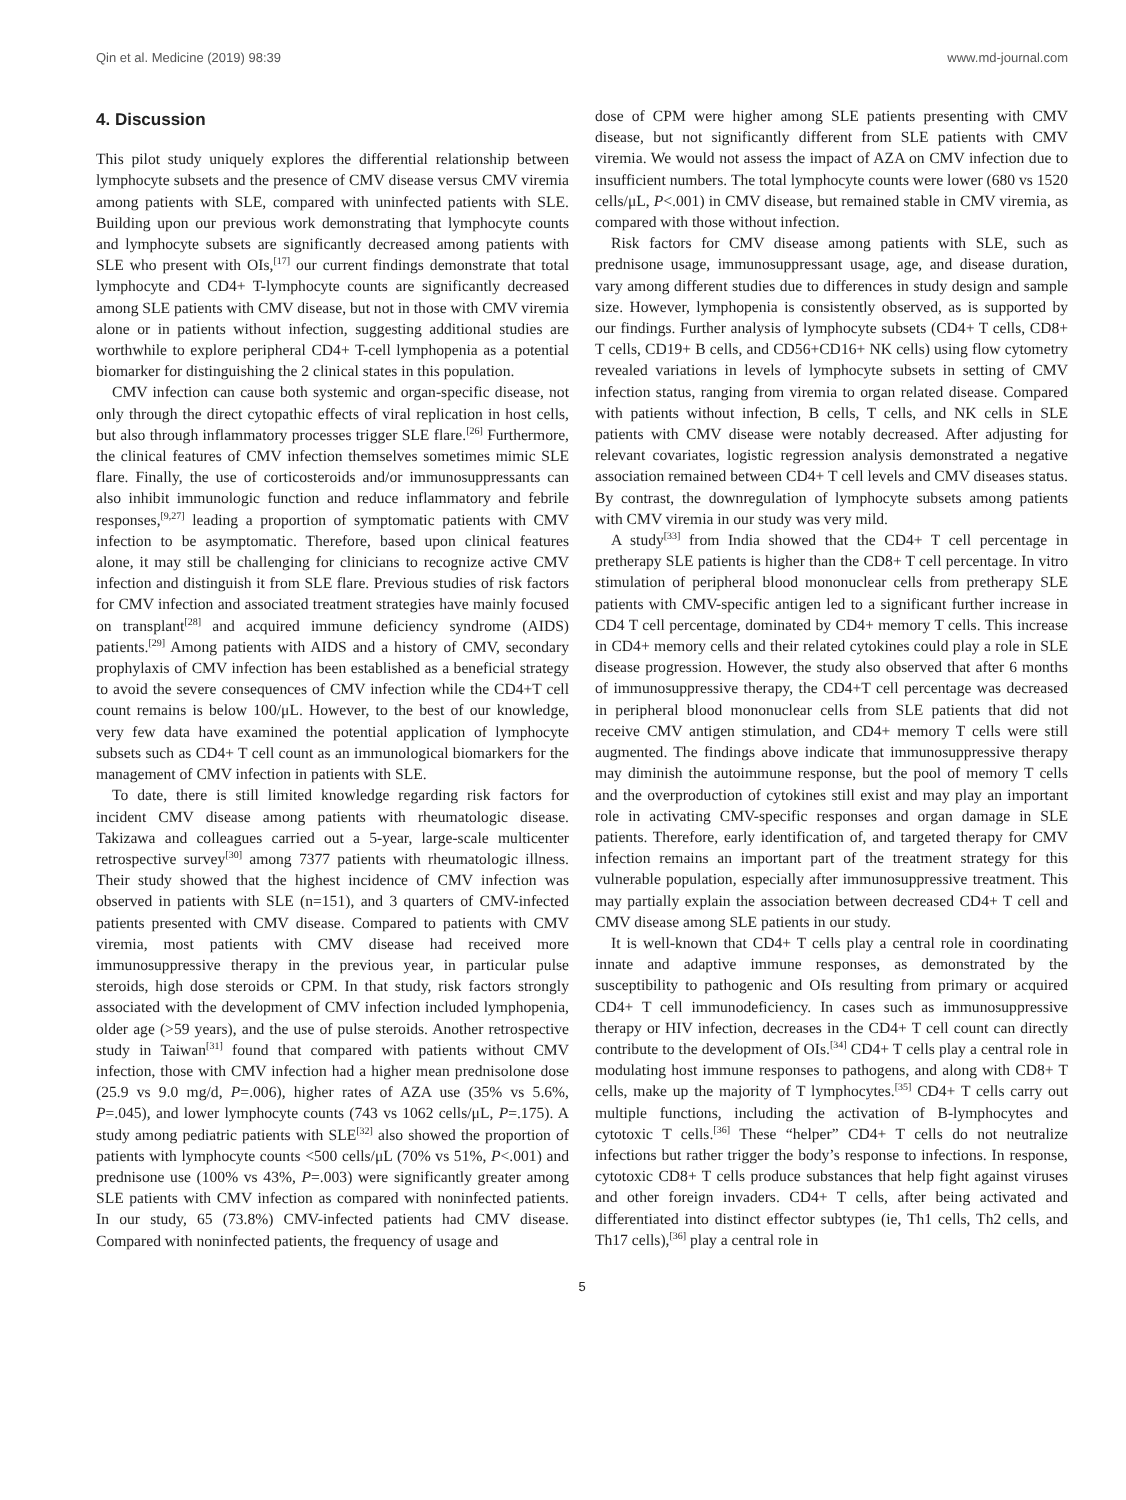Qin et al. Medicine (2019) 98:39 www.md-journal.com
4. Discussion
This pilot study uniquely explores the differential relationship between lymphocyte subsets and the presence of CMV disease versus CMV viremia among patients with SLE, compared with uninfected patients with SLE. Building upon our previous work demonstrating that lymphocyte counts and lymphocyte subsets are significantly decreased among patients with SLE who present with OIs,<sup>[17]</sup> our current findings demonstrate that total lymphocyte and CD4+ T-lymphocyte counts are significantly decreased among SLE patients with CMV disease, but not in those with CMV viremia alone or in patients without infection, suggesting additional studies are worthwhile to explore peripheral CD4+ T-cell lymphopenia as a potential biomarker for distinguishing the 2 clinical states in this population.
CMV infection can cause both systemic and organ-specific disease, not only through the direct cytopathic effects of viral replication in host cells, but also through inflammatory processes trigger SLE flare.<sup>[26]</sup> Furthermore, the clinical features of CMV infection themselves sometimes mimic SLE flare. Finally, the use of corticosteroids and/or immunosuppressants can also inhibit immunologic function and reduce inflammatory and febrile responses,<sup>[9,27]</sup> leading a proportion of symptomatic patients with CMV infection to be asymptomatic. Therefore, based upon clinical features alone, it may still be challenging for clinicians to recognize active CMV infection and distinguish it from SLE flare. Previous studies of risk factors for CMV infection and associated treatment strategies have mainly focused on transplant<sup>[28]</sup> and acquired immune deficiency syndrome (AIDS) patients.<sup>[29]</sup> Among patients with AIDS and a history of CMV, secondary prophylaxis of CMV infection has been established as a beneficial strategy to avoid the severe consequences of CMV infection while the CD4+T cell count remains is below 100/μL. However, to the best of our knowledge, very few data have examined the potential application of lymphocyte subsets such as CD4+ T cell count as an immunological biomarkers for the management of CMV infection in patients with SLE.
To date, there is still limited knowledge regarding risk factors for incident CMV disease among patients with rheumatologic disease. Takizawa and colleagues carried out a 5-year, large-scale multicenter retrospective survey<sup>[30]</sup> among 7377 patients with rheumatologic illness. Their study showed that the highest incidence of CMV infection was observed in patients with SLE (n=151), and 3 quarters of CMV-infected patients presented with CMV disease. Compared to patients with CMV viremia, most patients with CMV disease had received more immunosuppressive therapy in the previous year, in particular pulse steroids, high dose steroids or CPM. In that study, risk factors strongly associated with the development of CMV infection included lymphopenia, older age (>59 years), and the use of pulse steroids. Another retrospective study in Taiwan<sup>[31]</sup> found that compared with patients without CMV infection, those with CMV infection had a higher mean prednisolone dose (25.9 vs 9.0 mg/d, P=.006), higher rates of AZA use (35% vs 5.6%, P=.045), and lower lymphocyte counts (743 vs 1062 cells/μL, P=.175). A study among pediatric patients with SLE<sup>[32]</sup> also showed the proportion of patients with lymphocyte counts <500 cells/μL (70% vs 51%, P<.001) and prednisone use (100% vs 43%, P=.003) were significantly greater among SLE patients with CMV infection as compared with noninfected patients. In our study, 65 (73.8%) CMV-infected patients had CMV disease. Compared with noninfected patients, the frequency of usage and
dose of CPM were higher among SLE patients presenting with CMV disease, but not significantly different from SLE patients with CMV viremia. We would not assess the impact of AZA on CMV infection due to insufficient numbers. The total lymphocyte counts were lower (680 vs 1520 cells/μL, P<.001) in CMV disease, but remained stable in CMV viremia, as compared with those without infection.
Risk factors for CMV disease among patients with SLE, such as prednisone usage, immunosuppressant usage, age, and disease duration, vary among different studies due to differences in study design and sample size. However, lymphopenia is consistently observed, as is supported by our findings. Further analysis of lymphocyte subsets (CD4+ T cells, CD8+ T cells, CD19+ B cells, and CD56+CD16+ NK cells) using flow cytometry revealed variations in levels of lymphocyte subsets in setting of CMV infection status, ranging from viremia to organ related disease. Compared with patients without infection, B cells, T cells, and NK cells in SLE patients with CMV disease were notably decreased. After adjusting for relevant covariates, logistic regression analysis demonstrated a negative association remained between CD4+ T cell levels and CMV diseases status. By contrast, the downregulation of lymphocyte subsets among patients with CMV viremia in our study was very mild.
A study<sup>[33]</sup> from India showed that the CD4+ T cell percentage in pretherapy SLE patients is higher than the CD8+ T cell percentage. In vitro stimulation of peripheral blood mononuclear cells from pretherapy SLE patients with CMV-specific antigen led to a significant further increase in CD4 T cell percentage, dominated by CD4+ memory T cells. This increase in CD4+ memory cells and their related cytokines could play a role in SLE disease progression. However, the study also observed that after 6 months of immunosuppressive therapy, the CD4+T cell percentage was decreased in peripheral blood mononuclear cells from SLE patients that did not receive CMV antigen stimulation, and CD4+ memory T cells were still augmented. The findings above indicate that immunosuppressive therapy may diminish the autoimmune response, but the pool of memory T cells and the overproduction of cytokines still exist and may play an important role in activating CMV-specific responses and organ damage in SLE patients. Therefore, early identification of, and targeted therapy for CMV infection remains an important part of the treatment strategy for this vulnerable population, especially after immunosuppressive treatment. This may partially explain the association between decreased CD4+ T cell and CMV disease among SLE patients in our study.
It is well-known that CD4+ T cells play a central role in coordinating innate and adaptive immune responses, as demonstrated by the susceptibility to pathogenic and OIs resulting from primary or acquired CD4+ T cell immunodeficiency. In cases such as immunosuppressive therapy or HIV infection, decreases in the CD4+ T cell count can directly contribute to the development of OIs.<sup>[34]</sup> CD4+ T cells play a central role in modulating host immune responses to pathogens, and along with CD8+ T cells, make up the majority of T lymphocytes.<sup>[35]</sup> CD4+ T cells carry out multiple functions, including the activation of B-lymphocytes and cytotoxic T cells.<sup>[36]</sup> These “helper” CD4+ T cells do not neutralize infections but rather trigger the body’s response to infections. In response, cytotoxic CD8+ T cells produce substances that help fight against viruses and other foreign invaders. CD4+ T cells, after being activated and differentiated into distinct effector subtypes (ie, Th1 cells, Th2 cells, and Th17 cells),<sup>[36]</sup> play a central role in
5